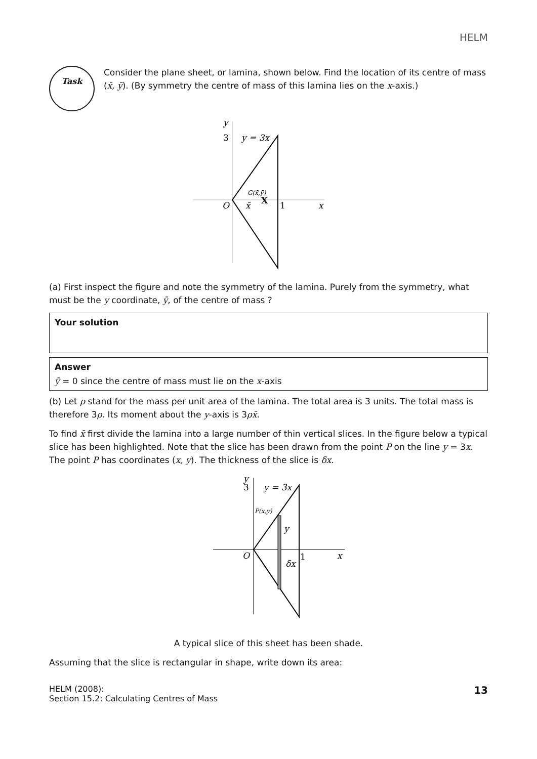HELM
Task
Consider the plane sheet, or lamina, shown below. Find the location of its centre of mass (x̄, ȳ). (By symmetry the centre of mass of this lamina lies on the x-axis.)
y
3
y = 3x
G(x̄,ȳ)
X
O
x̄
1
x
(a) First inspect the figure and note the symmetry of the lamina. Purely from the symmetry, what must be the y coordinate, ȳ, of the centre of mass ?
Your solution
Answer
ȳ = 0 since the centre of mass must lie on the x-axis
(b) Let ρ stand for the mass per unit area of the lamina. The total area is 3 units. The total mass is therefore 3ρ. Its moment about the y-axis is 3ρx̄.
To find x̄ first divide the lamina into a large number of thin vertical slices. In the figure below a typical slice has been highlighted. Note that the slice has been drawn from the point P on the line y = 3x. The point P has coordinates (x, y). The thickness of the slice is δx.
y
3
y = 3x
P(x,y)
y
O
δx
1
x
A typical slice of this sheet has been shade.
Assuming that the slice is rectangular in shape, write down its area:
HELM (2008):
Section 15.2: Calculating Centres of Mass
13